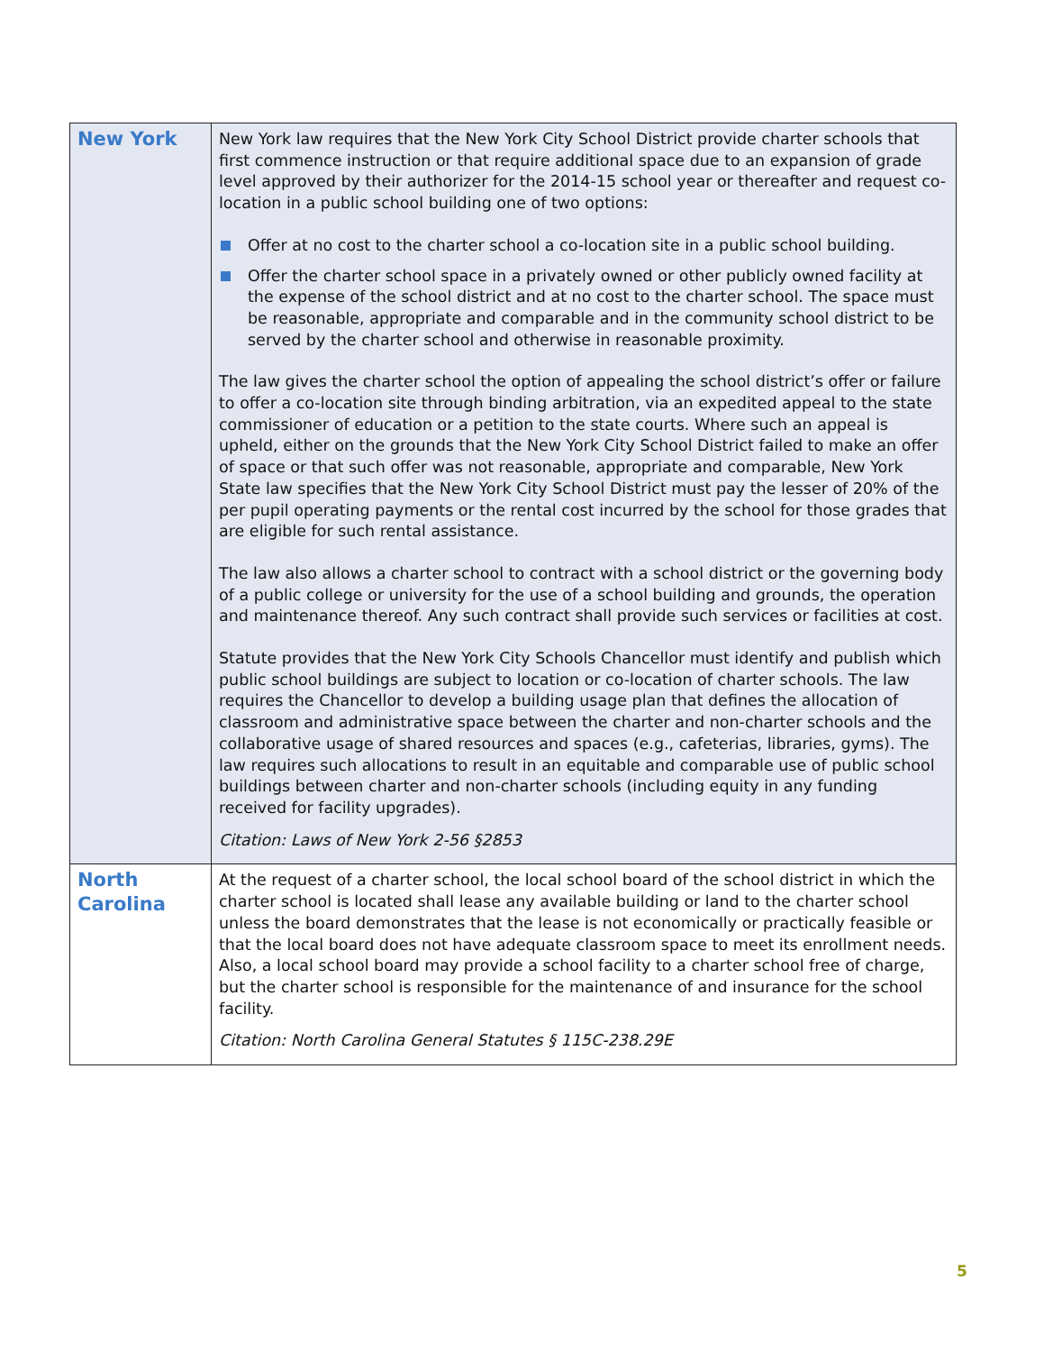| New York | New York law requires that the New York City School District provide charter schools that first commence instruction or that require additional space due to an expansion of grade level approved by their authorizer for the 2014-15 school year or thereafter and request co-location in a public school building one of two options: Offer at no cost to the charter school a co-location site in a public school building. Offer the charter school space in a privately owned or other publicly owned facility at the expense of the school district and at no cost to the charter school. The space must be reasonable, appropriate and comparable and in the community school district to be served by the charter school and otherwise in reasonable proximity. The law gives the charter school the option of appealing the school district’s offer or failure to offer a co-location site through binding arbitration, via an expedited appeal to the state commissioner of education or a petition to the state courts. Where such an appeal is upheld, either on the grounds that the New York City School District failed to make an offer of space or that such offer was not reasonable, appropriate and comparable, New York State law specifies that the New York City School District must pay the lesser of 20% of the per pupil operating payments or the rental cost incurred by the school for those grades that are eligible for such rental assistance. The law also allows a charter school to contract with a school district or the governing body of a public college or university for the use of a school building and grounds, the operation and maintenance thereof. Any such contract shall provide such services or facilities at cost. Statute provides that the New York City Schools Chancellor must identify and publish which public school buildings are subject to location or co-location of charter schools. The law requires the Chancellor to develop a building usage plan that defines the allocation of classroom and administrative space between the charter and non-charter schools and the collaborative usage of shared resources and spaces (e.g., cafeterias, libraries, gyms). The law requires such allocations to result in an equitable and comparable use of public school buildings between charter and non-charter schools (including equity in any funding received for facility upgrades). Citation: Laws of New York 2-56 §2853 |
| North Carolina | At the request of a charter school, the local school board of the school district in which the charter school is located shall lease any available building or land to the charter school unless the board demonstrates that the lease is not economically or practically feasible or that the local board does not have adequate classroom space to meet its enrollment needs. Also, a local school board may provide a school facility to a charter school free of charge, but the charter school is responsible for the maintenance of and insurance for the school facility. Citation: North Carolina General Statutes § 115C-238.29E |
5